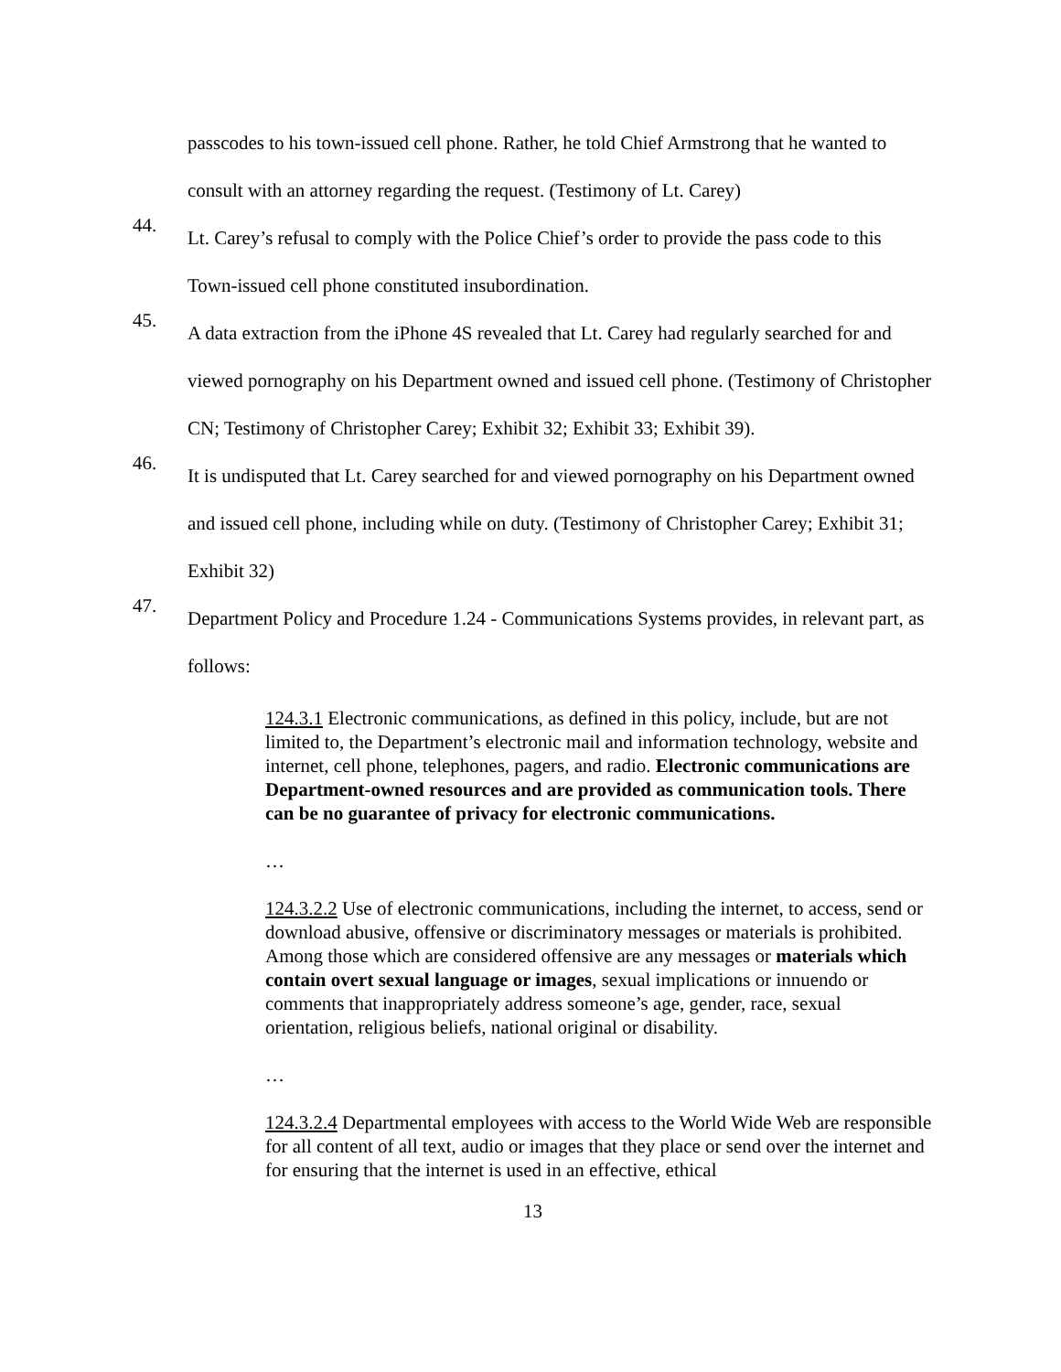passcodes to his town-issued cell phone. Rather, he told Chief Armstrong that he wanted to consult with an attorney regarding the request. (Testimony of Lt. Carey)
44.
Lt. Carey’s refusal to comply with the Police Chief’s order to provide the pass code to this Town-issued cell phone constituted insubordination.
45.
A data extraction from the iPhone 4S revealed that Lt. Carey had regularly searched for and viewed pornography on his Department owned and issued cell phone. (Testimony of Christopher CN; Testimony of Christopher Carey; Exhibit 32; Exhibit 33; Exhibit 39).
46.
It is undisputed that Lt. Carey searched for and viewed pornography on his Department owned and issued cell phone, including while on duty. (Testimony of Christopher Carey; Exhibit 31; Exhibit 32)
47.
Department Policy and Procedure 1.24 - Communications Systems provides, in relevant part, as follows:
124.3.1 Electronic communications, as defined in this policy, include, but are not limited to, the Department’s electronic mail and information technology, website and internet, cell phone, telephones, pagers, and radio. Electronic communications are Department-owned resources and are provided as communication tools. There can be no guarantee of privacy for electronic communications.
…
124.3.2.2 Use of electronic communications, including the internet, to access, send or download abusive, offensive or discriminatory messages or materials is prohibited. Among those which are considered offensive are any messages or materials which contain overt sexual language or images, sexual implications or innuendo or comments that inappropriately address someone’s age, gender, race, sexual orientation, religious beliefs, national original or disability.
…
124.3.2.4 Departmental employees with access to the World Wide Web are responsible for all content of all text, audio or images that they place or send over the internet and for ensuring that the internet is used in an effective, ethical
13